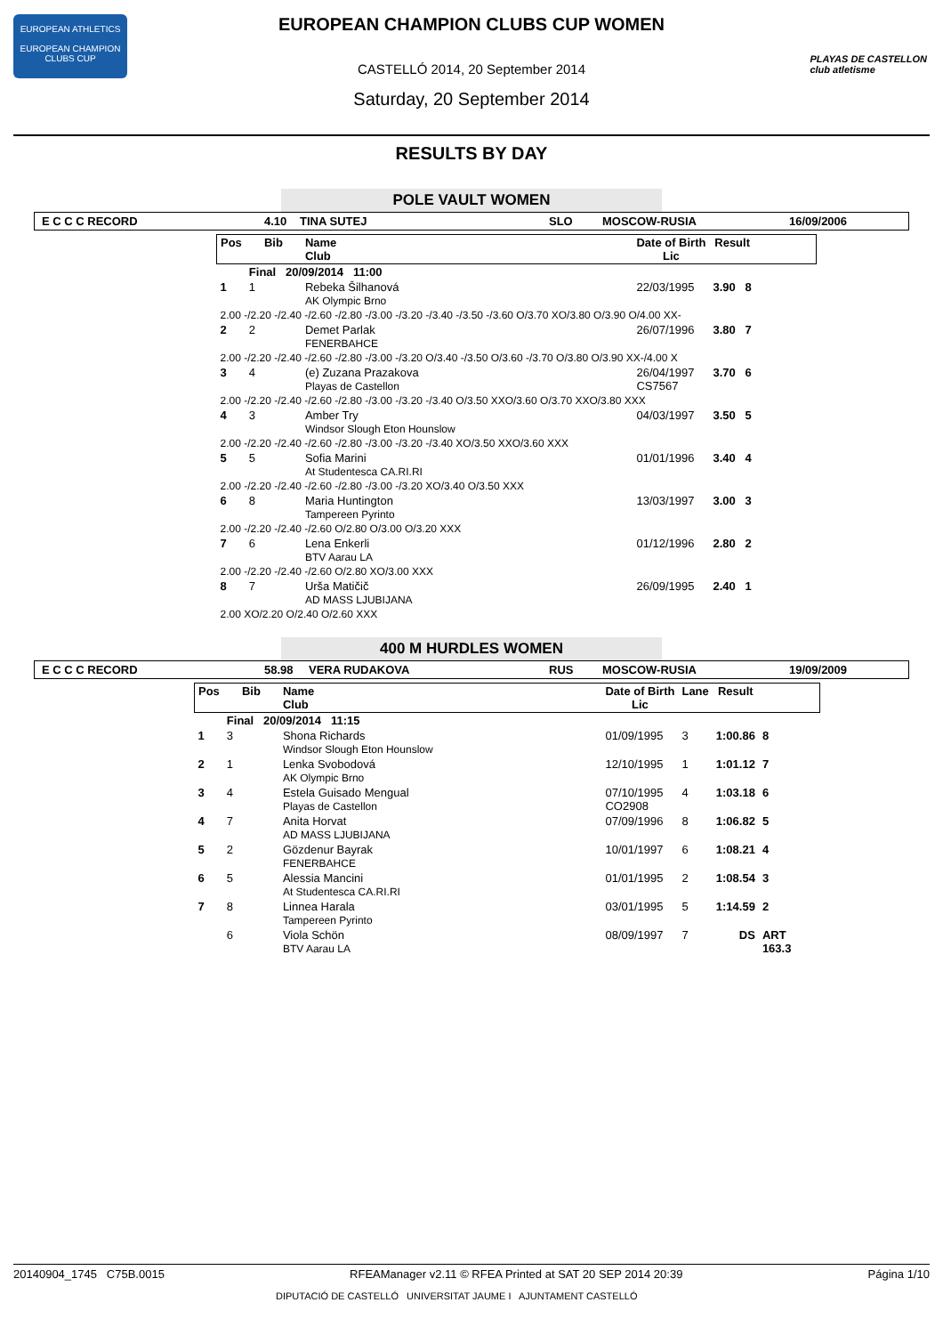EUROPEAN ATHLETICS
EUROPEAN CHAMPION CLUBS CUP
PLAYAS DE CASTELLON
club atletisme
EUROPEAN CHAMPION CLUBS CUP WOMEN
CASTELLÓ 2014, 20 September 2014
Saturday, 20 September 2014
RESULTS BY DAY
POLE VAULT WOMEN
E C C C RECORD 4.10 TINA SUTEJ SLO MOSCOW-RUSIA 16/09/2006
| Pos | Bib | Name Club | | Date of Birth Lic | Result | |
| --- | --- | --- | --- | --- | --- | --- |
| | Final 20/09/2014 11:00 | | | | | |
| 1 | 1 | Rebeka Šilhanová AK Olympic Brno | | 22/03/1995 | 3.90 8 | |
| 2.00 -/2.20 -/2.40 -/2.60 -/2.80 -/3.00 -/3.20 -/3.40 -/3.50 -/3.60 O/3.70 XO/3.80 O/3.90 O/4.00 XX- | | | | | | |
| 2 | 2 | Demet Parlak FENERBAHCE | | 26/07/1996 | 3.80 7 | |
| 2.00 -/2.20 -/2.40 -/2.60 -/2.80 -/3.00 -/3.20 O/3.40 -/3.50 O/3.60 -/3.70 O/3.80 O/3.90 XX-/4.00 X | | | | | | |
| 3 | 4 | (e) Zuzana Prazakova Playas de Castellon | | 26/04/1997 CS7567 | 3.70 6 | |
| 2.00 -/2.20 -/2.40 -/2.60 -/2.80 -/3.00 -/3.20 -/3.40 O/3.50 XXO/3.60 O/3.70 XXO/3.80 XXX | | | | | | |
| 4 | 3 | Amber Try Windsor Slough Eton Hounslow | | 04/03/1997 | 3.50 5 | |
| 2.00 -/2.20 -/2.40 -/2.60 -/2.80 -/3.00 -/3.20 -/3.40 XO/3.50 XXO/3.60 XXX | | | | | | |
| 5 | 5 | Sofia Marini At Studentesca CA.RI.RI | | 01/01/1996 | 3.40 4 | |
| 2.00 -/2.20 -/2.40 -/2.60 -/2.80 -/3.00 -/3.20 XO/3.40 O/3.50 XXX | | | | | | |
| 6 | 8 | Maria Huntington Tampereen Pyrinto | | 13/03/1997 | 3.00 3 | |
| 2.00 -/2.20 -/2.40 -/2.60 O/2.80 O/3.00 O/3.20 XXX | | | | | | |
| 7 | 6 | Lena Enkerli BTV Aarau LA | | 01/12/1996 | 2.80 2 | |
| 2.00 -/2.20 -/2.40 -/2.60 O/2.80 XO/3.00 XXX | | | | | | |
| 8 | 7 | Urša Matičič AD MASS LJUBIJANA | | 26/09/1995 | 2.40 1 | |
| 2.00 XO/2.20 O/2.40 O/2.60 XXX | | | | | | |
400 M HURDLES WOMEN
E C C C RECORD 58.98 VERA RUDAKOVA RUS MOSCOW-RUSIA 19/09/2009
| Pos | Bib | Name Club | | Date of Birth Lic | Lane | Result | |
| --- | --- | --- | --- | --- | --- | --- | --- |
| | Final 20/09/2014 11:15 | | | | | | |
| 1 | 3 | Shona Richards Windsor Slough Eton Hounslow | | 01/09/1995 | 3 | 1:00.86 | 8 |
| 2 | 1 | Lenka Svobodová AK Olympic Brno | | 12/10/1995 | 1 | 1:01.12 | 7 |
| 3 | 4 | Estela Guisado Mengual Playas de Castellon | | 07/10/1995 CO2908 | 4 | 1:03.18 | 6 |
| 4 | 7 | Anita Horvat AD MASS LJUBIJANA | | 07/09/1996 | 8 | 1:06.82 | 5 |
| 5 | 2 | Gözdenur Bayrak FENERBAHCE | | 10/01/1997 | 6 | 1:08.21 | 4 |
| 6 | 5 | Alessia Mancini At Studentesca CA.RI.RI | | 01/01/1995 | 2 | 1:08.54 | 3 |
| 7 | 8 | Linnea Harala Tampereen Pyrinto | | 03/01/1995 | 5 | 1:14.59 | 2 |
| | 6 | Viola Schön BTV Aarau LA | | 08/09/1997 | 7 | DS | ART 163.3 |
20140904_1745 C75B.0015 RFEAManager v2.11 © RFEA Printed at SAT 20 SEP 2014 20:39 Página 1/10
DIPUTACIÓ DE CASTELLÓ UNIVERSITAT JAUME I AJUNTAMENT CASTELLÓ